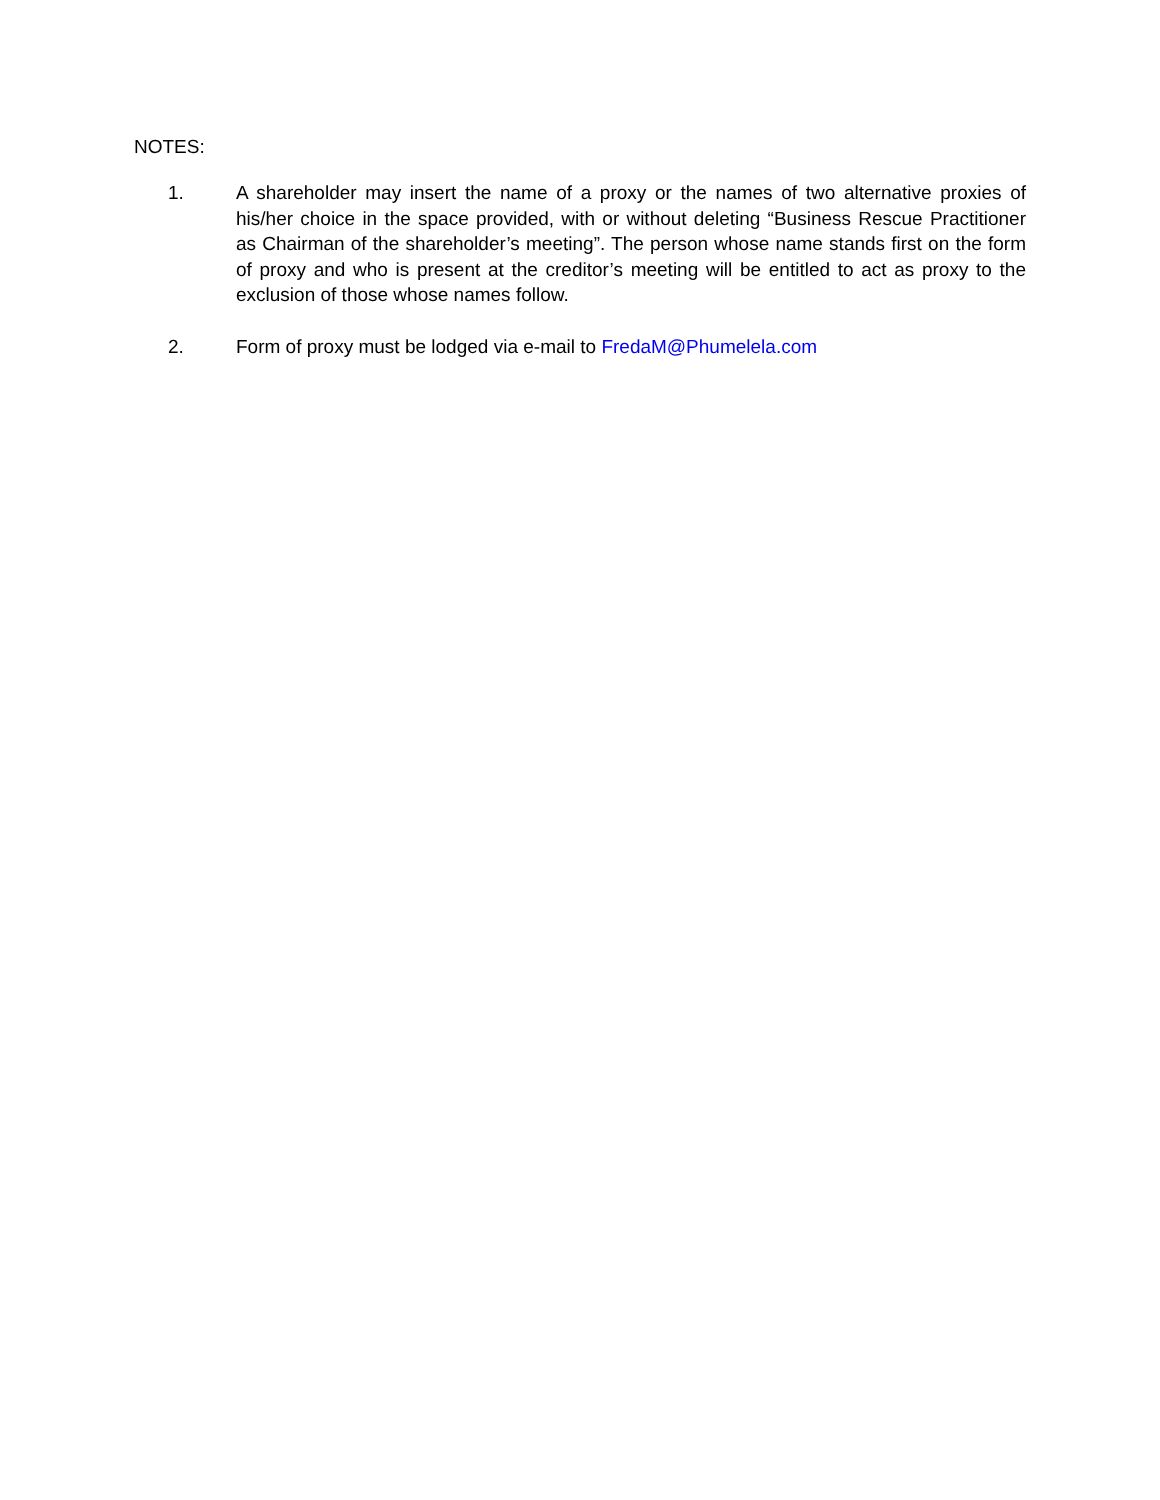NOTES:
1. A shareholder may insert the name of a proxy or the names of two alternative proxies of his/her choice in the space provided, with or without deleting “Business Rescue Practitioner as Chairman of the shareholder’s meeting”. The person whose name stands first on the form of proxy and who is present at the creditor’s meeting will be entitled to act as proxy to the exclusion of those whose names follow.
2. Form of proxy must be lodged via e-mail to FredaM@Phumelela.com